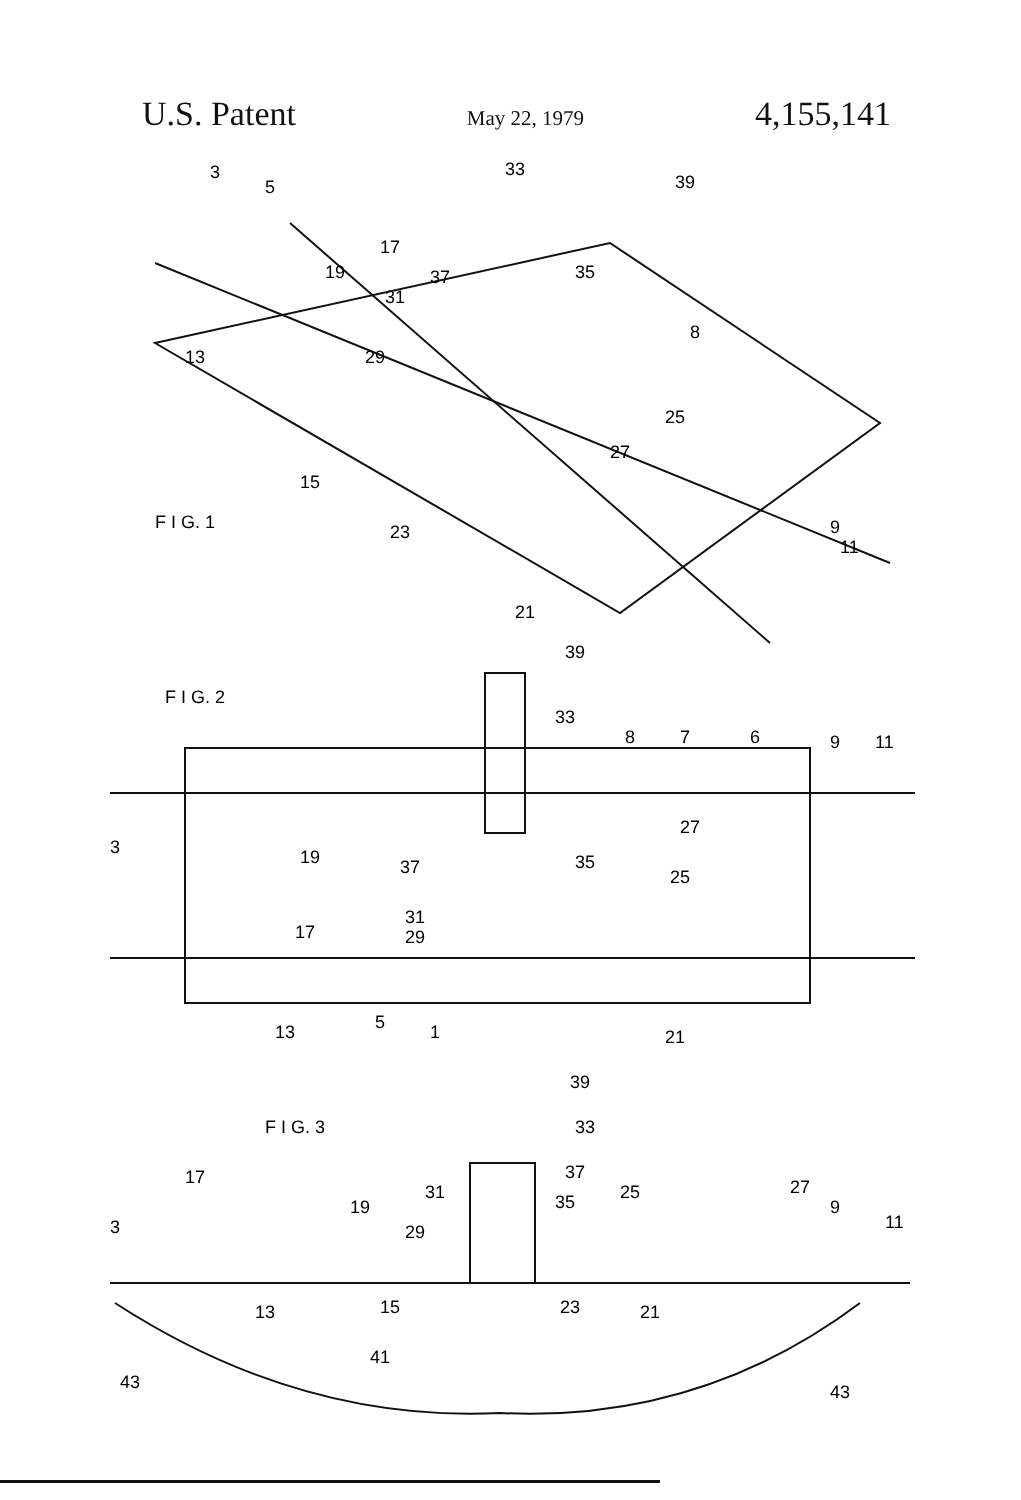U.S. Patent May 22, 1979 4,155,141
F I G. 1
F I G. 2
F I G. 3
3
5
17
33
39
19
35
37
31
8
13
29
25
27
15
23
21
9
11
39
33
3
19
37
35
31
29
13
5
1
21
17
25
27
8
7
6
9
11
39
33
37
35
3
17
19
31
29
25
13
15
23
21
41
43
43
27
9
11